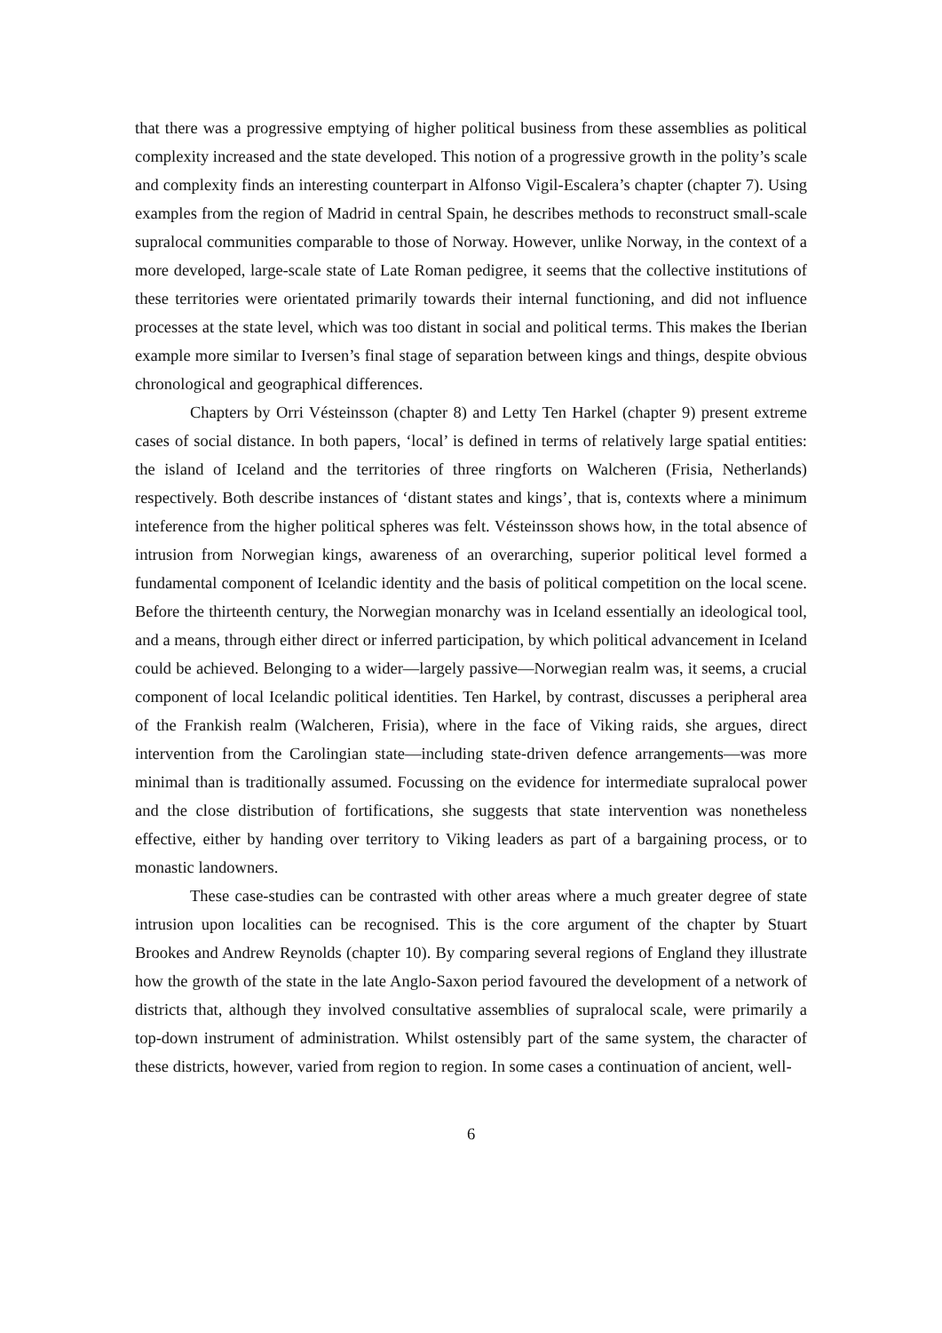that there was a progressive emptying of higher political business from these assemblies as political complexity increased and the state developed. This notion of a progressive growth in the polity’s scale and complexity finds an interesting counterpart in Alfonso Vigil-Escalera’s chapter (chapter 7). Using examples from the region of Madrid in central Spain, he describes methods to reconstruct small-scale supralocal communities comparable to those of Norway. However, unlike Norway, in the context of a more developed, large-scale state of Late Roman pedigree, it seems that the collective institutions of these territories were orientated primarily towards their internal functioning, and did not influence processes at the state level, which was too distant in social and political terms. This makes the Iberian example more similar to Iversen’s final stage of separation between kings and things, despite obvious chronological and geographical differences.
Chapters by Orri Vésteinsson (chapter 8) and Letty Ten Harkel (chapter 9) present extreme cases of social distance. In both papers, ‘local’ is defined in terms of relatively large spatial entities: the island of Iceland and the territories of three ringforts on Walcheren (Frisia, Netherlands) respectively. Both describe instances of ‘distant states and kings’, that is, contexts where a minimum inteference from the higher political spheres was felt. Vésteinsson shows how, in the total absence of intrusion from Norwegian kings, awareness of an overarching, superior political level formed a fundamental component of Icelandic identity and the basis of political competition on the local scene. Before the thirteenth century, the Norwegian monarchy was in Iceland essentially an ideological tool, and a means, through either direct or inferred participation, by which political advancement in Iceland could be achieved. Belonging to a wider—largely passive—Norwegian realm was, it seems, a crucial component of local Icelandic political identities. Ten Harkel, by contrast, discusses a peripheral area of the Frankish realm (Walcheren, Frisia), where in the face of Viking raids, she argues, direct intervention from the Carolingian state—including state-driven defence arrangements—was more minimal than is traditionally assumed. Focussing on the evidence for intermediate supralocal power and the close distribution of fortifications, she suggests that state intervention was nonetheless effective, either by handing over territory to Viking leaders as part of a bargaining process, or to monastic landowners.
These case-studies can be contrasted with other areas where a much greater degree of state intrusion upon localities can be recognised. This is the core argument of the chapter by Stuart Brookes and Andrew Reynolds (chapter 10). By comparing several regions of England they illustrate how the growth of the state in the late Anglo-Saxon period favoured the development of a network of districts that, although they involved consultative assemblies of supralocal scale, were primarily a top-down instrument of administration. Whilst ostensibly part of the same system, the character of these districts, however, varied from region to region. In some cases a continuation of ancient, well-
6